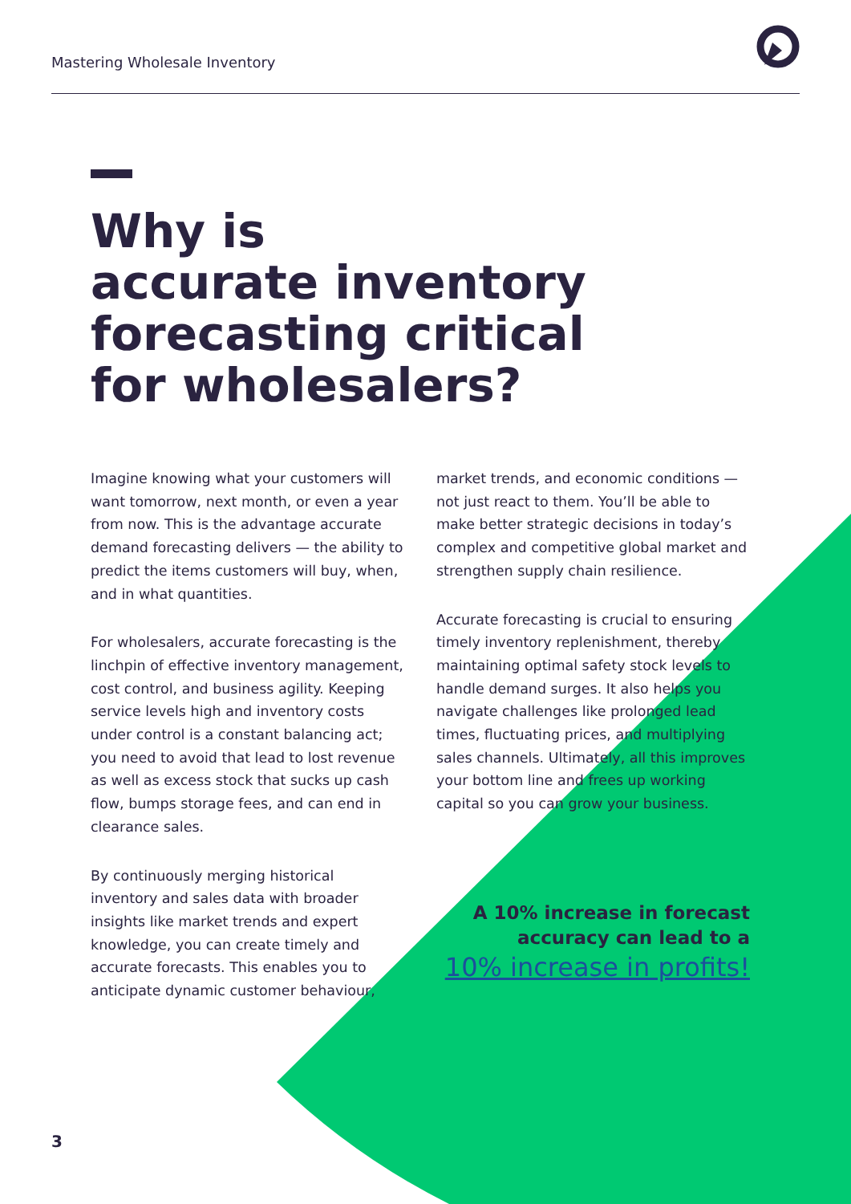Mastering Wholesale Inventory
Why is
accurate inventory
forecasting critical
for wholesalers?
Imagine knowing what your customers will want tomorrow, next month, or even a year from now. This is the advantage accurate demand forecasting delivers — the ability to predict the items customers will buy, when, and in what quantities.
For wholesalers, accurate forecasting is the linchpin of effective inventory management, cost control, and business agility. Keeping service levels high and inventory costs under control is a constant balancing act; you need to avoid that lead to lost revenue as well as excess stock that sucks up cash flow, bumps storage fees, and can end in clearance sales.
By continuously merging historical inventory and sales data with broader insights like market trends and expert knowledge, you can create timely and accurate forecasts. This enables you to anticipate dynamic customer behaviour,
market trends, and economic conditions — not just react to them. You’ll be able to make better strategic decisions in today’s complex and competitive global market and strengthen supply chain resilience.
Accurate forecasting is crucial to ensuring timely inventory replenishment, thereby maintaining optimal safety stock levels to handle demand surges. It also helps you navigate challenges like prolonged lead times, fluctuating prices, and multiplying sales channels. Ultimately, all this improves your bottom line and frees up working capital so you can grow your business.
A 10% increase in forecast
accuracy can lead to a
10% increase in profits!
3